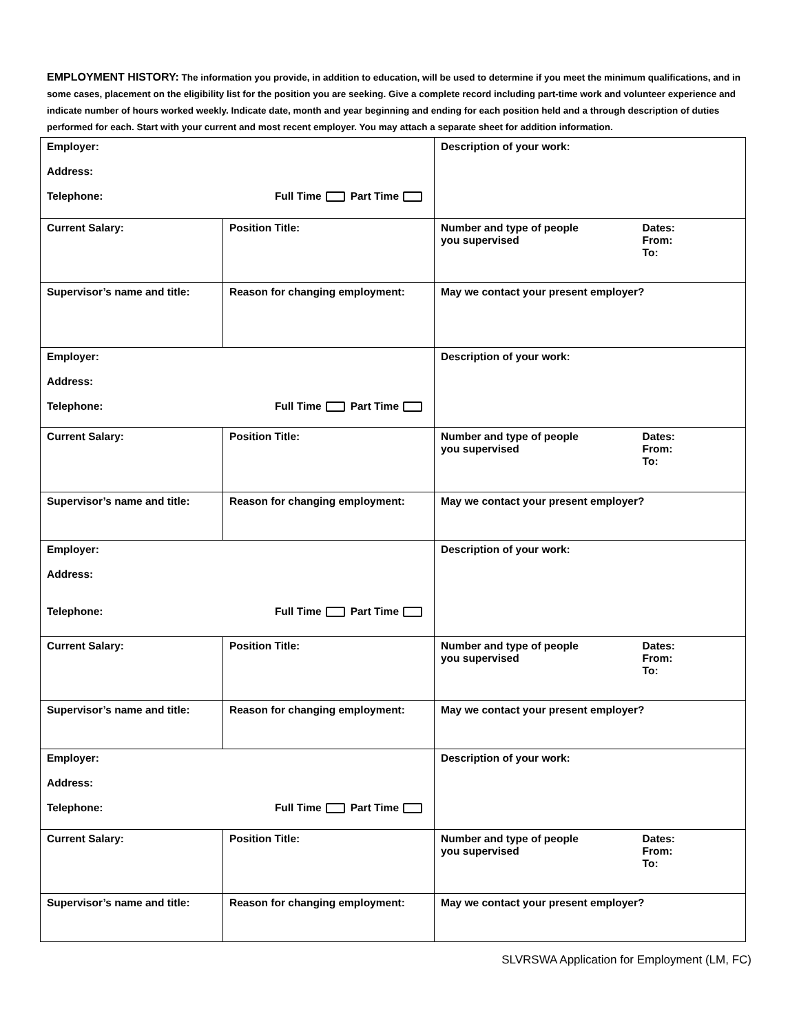EMPLOYMENT HISTORY: The information you provide, in addition to education, will be used to determine if you meet the minimum qualifications, and in some cases, placement on the eligibility list for the position you are seeking. Give a complete record including part-time work and volunteer experience and indicate number of hours worked weekly. Indicate date, month and year beginning and ending for each position held and a through description of duties performed for each. Start with your current and most recent employer. You may attach a separate sheet for addition information.
| Employer: Address: Telephone: Full Time Part Time | | Description of your work: |
| Current Salary: | Position Title: | Number and type of people you supervised Dates: From: To: |
| Supervisor’s name and title: | Reason for changing employment: | May we contact your present employer? |
| Employer: Address: Telephone: Full Time Part Time | | Description of your work: |
| Current Salary: | Position Title: | Number and type of people you supervised Dates: From: To: |
| Supervisor’s name and title: | Reason for changing employment: | May we contact your present employer? |
| Employer: Address: Telephone: Full Time Part Time | | Description of your work: |
| Current Salary: | Position Title: | Number and type of people you supervised Dates: From: To: |
| Supervisor’s name and title: | Reason for changing employment: | May we contact your present employer? |
| Employer: Address: Telephone: Full Time Part Time | | Description of your work: |
| Current Salary: | Position Title: | Number and type of people you supervised Dates: From: To: |
| Supervisor’s name and title: | Reason for changing employment: | May we contact your present employer? |
SLVRSWA Application for Employment (LM, FC)